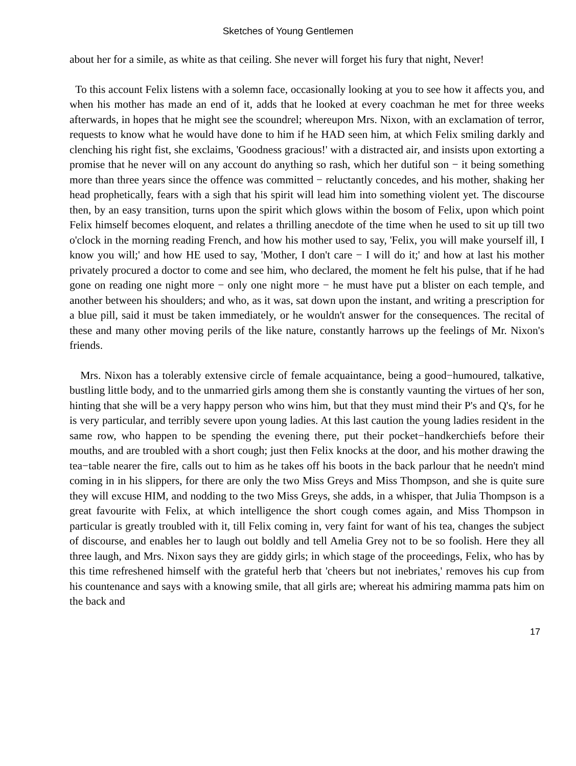Sketches of Young Gentlemen
about her for a simile, as white as that ceiling. She never will forget his fury that night, Never!
To this account Felix listens with a solemn face, occasionally looking at you to see how it affects you, and when his mother has made an end of it, adds that he looked at every coachman he met for three weeks afterwards, in hopes that he might see the scoundrel; whereupon Mrs. Nixon, with an exclamation of terror, requests to know what he would have done to him if he HAD seen him, at which Felix smiling darkly and clenching his right fist, she exclaims, 'Goodness gracious!' with a distracted air, and insists upon extorting a promise that he never will on any account do anything so rash, which her dutiful son − it being something more than three years since the offence was committed − reluctantly concedes, and his mother, shaking her head prophetically, fears with a sigh that his spirit will lead him into something violent yet. The discourse then, by an easy transition, turns upon the spirit which glows within the bosom of Felix, upon which point Felix himself becomes eloquent, and relates a thrilling anecdote of the time when he used to sit up till two o'clock in the morning reading French, and how his mother used to say, 'Felix, you will make yourself ill, I know you will;' and how HE used to say, 'Mother, I don't care − I will do it;' and how at last his mother privately procured a doctor to come and see him, who declared, the moment he felt his pulse, that if he had gone on reading one night more − only one night more − he must have put a blister on each temple, and another between his shoulders; and who, as it was, sat down upon the instant, and writing a prescription for a blue pill, said it must be taken immediately, or he wouldn't answer for the consequences. The recital of these and many other moving perils of the like nature, constantly harrows up the feelings of Mr. Nixon's friends.
Mrs. Nixon has a tolerably extensive circle of female acquaintance, being a good−humoured, talkative, bustling little body, and to the unmarried girls among them she is constantly vaunting the virtues of her son, hinting that she will be a very happy person who wins him, but that they must mind their P's and Q's, for he is very particular, and terribly severe upon young ladies. At this last caution the young ladies resident in the same row, who happen to be spending the evening there, put their pocket−handkerchiefs before their mouths, and are troubled with a short cough; just then Felix knocks at the door, and his mother drawing the tea−table nearer the fire, calls out to him as he takes off his boots in the back parlour that he needn't mind coming in in his slippers, for there are only the two Miss Greys and Miss Thompson, and she is quite sure they will excuse HIM, and nodding to the two Miss Greys, she adds, in a whisper, that Julia Thompson is a great favourite with Felix, at which intelligence the short cough comes again, and Miss Thompson in particular is greatly troubled with it, till Felix coming in, very faint for want of his tea, changes the subject of discourse, and enables her to laugh out boldly and tell Amelia Grey not to be so foolish. Here they all three laugh, and Mrs. Nixon says they are giddy girls; in which stage of the proceedings, Felix, who has by this time refreshened himself with the grateful herb that 'cheers but not inebriates,' removes his cup from his countenance and says with a knowing smile, that all girls are; whereat his admiring mamma pats him on the back and
17